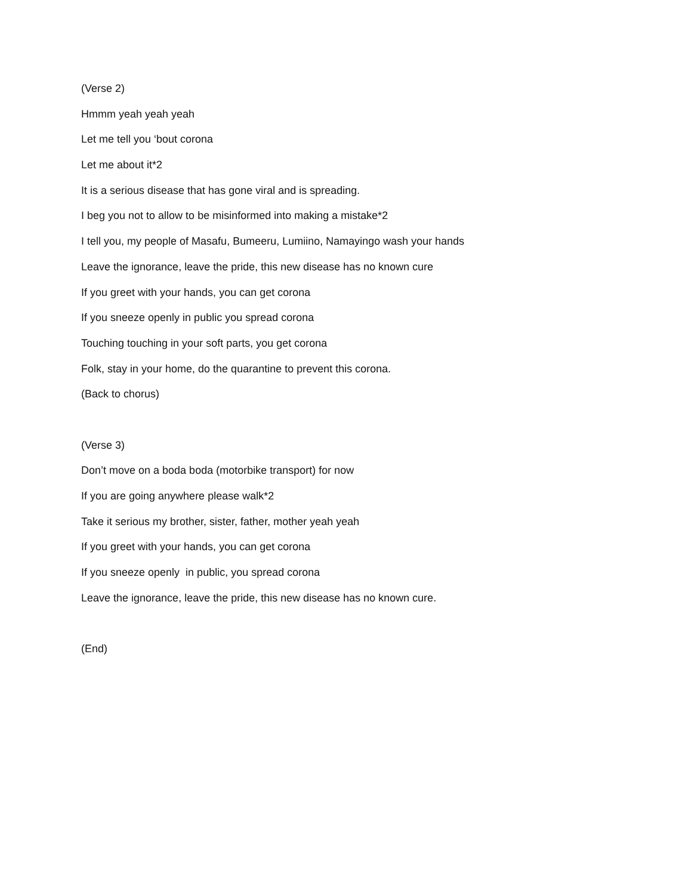(Verse 2)
Hmmm yeah yeah yeah
Let me tell you ‘bout corona
Let me about it*2
It is a serious disease that has gone viral and is spreading.
I beg you not to allow to be misinformed into making a mistake*2
I tell you, my people of Masafu, Bumeeru, Lumiino, Namayingo wash your hands
Leave the ignorance, leave the pride, this new disease has no known cure
If you greet with your hands, you can get corona
If you sneeze openly in public you spread corona
Touching touching in your soft parts, you get corona
Folk, stay in your home, do the quarantine to prevent this corona.
(Back to chorus)
(Verse 3)
Don’t move on a boda boda (motorbike transport) for now
If you are going anywhere please walk*2
Take it serious my brother, sister, father, mother yeah yeah
If you greet with your hands, you can get corona
If you sneeze openly in public, you spread corona
Leave the ignorance, leave the pride, this new disease has no known cure.
(End)